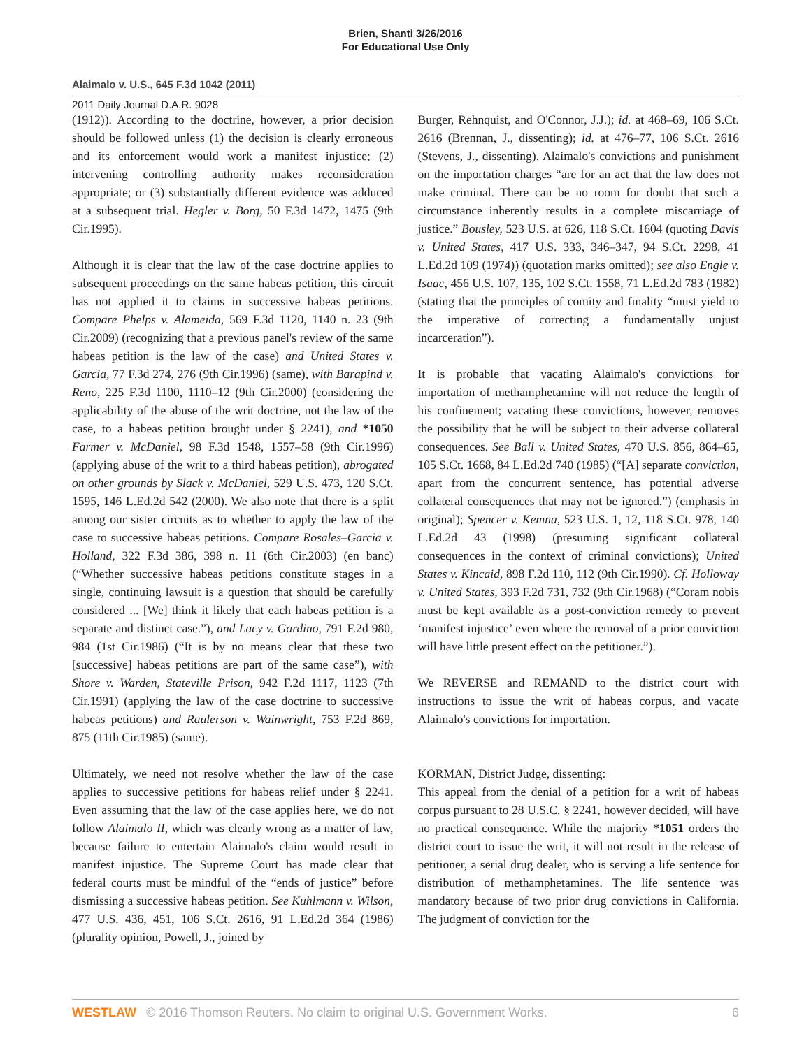Brien, Shanti 3/26/2016
For Educational Use Only
Alaimalo v. U.S., 645 F.3d 1042 (2011)
2011 Daily Journal D.A.R. 9028
(1912)). According to the doctrine, however, a prior decision should be followed unless (1) the decision is clearly erroneous and its enforcement would work a manifest injustice; (2) intervening controlling authority makes reconsideration appropriate; or (3) substantially different evidence was adduced at a subsequent trial. Hegler v. Borg, 50 F.3d 1472, 1475 (9th Cir.1995).
Although it is clear that the law of the case doctrine applies to subsequent proceedings on the same habeas petition, this circuit has not applied it to claims in successive habeas petitions. Compare Phelps v. Alameida, 569 F.3d 1120, 1140 n. 23 (9th Cir.2009) (recognizing that a previous panel's review of the same habeas petition is the law of the case) and United States v. Garcia, 77 F.3d 274, 276 (9th Cir.1996) (same), with Barapind v. Reno, 225 F.3d 1100, 1110–12 (9th Cir.2000) (considering the applicability of the abuse of the writ doctrine, not the law of the case, to a habeas petition brought under § 2241), and *1050 Farmer v. McDaniel, 98 F.3d 1548, 1557–58 (9th Cir.1996) (applying abuse of the writ to a third habeas petition), abrogated on other grounds by Slack v. McDaniel, 529 U.S. 473, 120 S.Ct. 1595, 146 L.Ed.2d 542 (2000). We also note that there is a split among our sister circuits as to whether to apply the law of the case to successive habeas petitions. Compare Rosales–Garcia v. Holland, 322 F.3d 386, 398 n. 11 (6th Cir.2003) (en banc) (“Whether successive habeas petitions constitute stages in a single, continuing lawsuit is a question that should be carefully considered ... [We] think it likely that each habeas petition is a separate and distinct case.”), and Lacy v. Gardino, 791 F.2d 980, 984 (1st Cir.1986) (“It is by no means clear that these two [successive] habeas petitions are part of the same case”), with Shore v. Warden, Stateville Prison, 942 F.2d 1117, 1123 (7th Cir.1991) (applying the law of the case doctrine to successive habeas petitions) and Raulerson v. Wainwright, 753 F.2d 869, 875 (11th Cir.1985) (same).
Ultimately, we need not resolve whether the law of the case applies to successive petitions for habeas relief under § 2241. Even assuming that the law of the case applies here, we do not follow Alaimalo II, which was clearly wrong as a matter of law, because failure to entertain Alaimalo's claim would result in manifest injustice. The Supreme Court has made clear that federal courts must be mindful of the “ends of justice” before dismissing a successive habeas petition. See Kuhlmann v. Wilson, 477 U.S. 436, 451, 106 S.Ct. 2616, 91 L.Ed.2d 364 (1986) (plurality opinion, Powell, J., joined by
Burger, Rehnquist, and O'Connor, J.J.); id. at 468–69, 106 S.Ct. 2616 (Brennan, J., dissenting); id. at 476–77, 106 S.Ct. 2616 (Stevens, J., dissenting). Alaimalo's convictions and punishment on the importation charges “are for an act that the law does not make criminal. There can be no room for doubt that such a circumstance inherently results in a complete miscarriage of justice.” Bousley, 523 U.S. at 626, 118 S.Ct. 1604 (quoting Davis v. United States, 417 U.S. 333, 346–347, 94 S.Ct. 2298, 41 L.Ed.2d 109 (1974)) (quotation marks omitted); see also Engle v. Isaac, 456 U.S. 107, 135, 102 S.Ct. 1558, 71 L.Ed.2d 783 (1982) (stating that the principles of comity and finality “must yield to the imperative of correcting a fundamentally unjust incarceration”).
It is probable that vacating Alaimalo's convictions for importation of methamphetamine will not reduce the length of his confinement; vacating these convictions, however, removes the possibility that he will be subject to their adverse collateral consequences. See Ball v. United States, 470 U.S. 856, 864–65, 105 S.Ct. 1668, 84 L.Ed.2d 740 (1985) (“[A] separate conviction, apart from the concurrent sentence, has potential adverse collateral consequences that may not be ignored.”) (emphasis in original); Spencer v. Kemna, 523 U.S. 1, 12, 118 S.Ct. 978, 140 L.Ed.2d 43 (1998) (presuming significant collateral consequences in the context of criminal convictions); United States v. Kincaid, 898 F.2d 110, 112 (9th Cir.1990). Cf. Holloway v. United States, 393 F.2d 731, 732 (9th Cir.1968) (“Coram nobis must be kept available as a post-conviction remedy to prevent ‘manifest injustice’ even where the removal of a prior conviction will have little present effect on the petitioner.”).
We REVERSE and REMAND to the district court with instructions to issue the writ of habeas corpus, and vacate Alaimalo's convictions for importation.
KORMAN, District Judge, dissenting:
This appeal from the denial of a petition for a writ of habeas corpus pursuant to 28 U.S.C. § 2241, however decided, will have no practical consequence. While the majority *1051 orders the district court to issue the writ, it will not result in the release of petitioner, a serial drug dealer, who is serving a life sentence for distribution of methamphetamines. The life sentence was mandatory because of two prior drug convictions in California. The judgment of conviction for the
WESTLAW © 2016 Thomson Reuters. No claim to original U.S. Government Works. 6